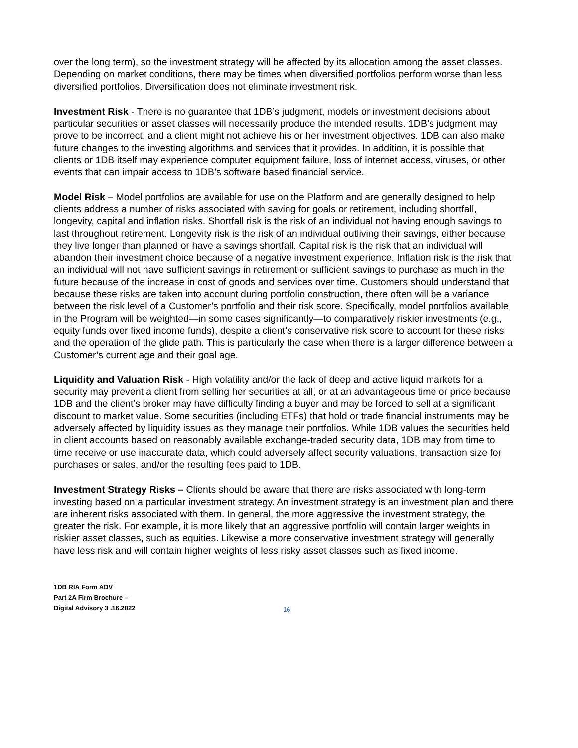over the long term), so the investment strategy will be affected by its allocation among the asset classes. Depending on market conditions, there may be times when diversified portfolios perform worse than less diversified portfolios. Diversification does not eliminate investment risk.
Investment Risk - There is no guarantee that 1DB’s judgment, models or investment decisions about particular securities or asset classes will necessarily produce the intended results. 1DB’s judgment may prove to be incorrect, and a client might not achieve his or her investment objectives. 1DB can also make future changes to the investing algorithms and services that it provides. In addition, it is possible that clients or 1DB itself may experience computer equipment failure, loss of internet access, viruses, or other events that can impair access to 1DB’s software based financial service.
Model Risk – Model portfolios are available for use on the Platform and are generally designed to help clients address a number of risks associated with saving for goals or retirement, including shortfall, longevity, capital and inflation risks. Shortfall risk is the risk of an individual not having enough savings to last throughout retirement. Longevity risk is the risk of an individual outliving their savings, either because they live longer than planned or have a savings shortfall. Capital risk is the risk that an individual will abandon their investment choice because of a negative investment experience. Inflation risk is the risk that an individual will not have sufficient savings in retirement or sufficient savings to purchase as much in the future because of the increase in cost of goods and services over time. Customers should understand that because these risks are taken into account during portfolio construction, there often will be a variance between the risk level of a Customer’s portfolio and their risk score. Specifically, model portfolios available in the Program will be weighted—in some cases significantly—to comparatively riskier investments (e.g., equity funds over fixed income funds), despite a client’s conservative risk score to account for these risks and the operation of the glide path. This is particularly the case when there is a larger difference between a Customer’s current age and their goal age.
Liquidity and Valuation Risk - High volatility and/or the lack of deep and active liquid markets for a security may prevent a client from selling her securities at all, or at an advantageous time or price because 1DB and the client’s broker may have difficulty finding a buyer and may be forced to sell at a significant discount to market value. Some securities (including ETFs) that hold or trade financial instruments may be adversely affected by liquidity issues as they manage their portfolios. While 1DB values the securities held in client accounts based on reasonably available exchange-traded security data, 1DB may from time to time receive or use inaccurate data, which could adversely affect security valuations, transaction size for purchases or sales, and/or the resulting fees paid to 1DB.
Investment Strategy Risks – Clients should be aware that there are risks associated with long-term investing based on a particular investment strategy. An investment strategy is an investment plan and there are inherent risks associated with them. In general, the more aggressive the investment strategy, the greater the risk. For example, it is more likely that an aggressive portfolio will contain larger weights in riskier asset classes, such as equities. Likewise a more conservative investment strategy will generally have less risk and will contain higher weights of less risky asset classes such as fixed income.
1DB RIA Form ADV
Part 2A Firm Brochure –
Digital Advisory 3 .16.2022
16